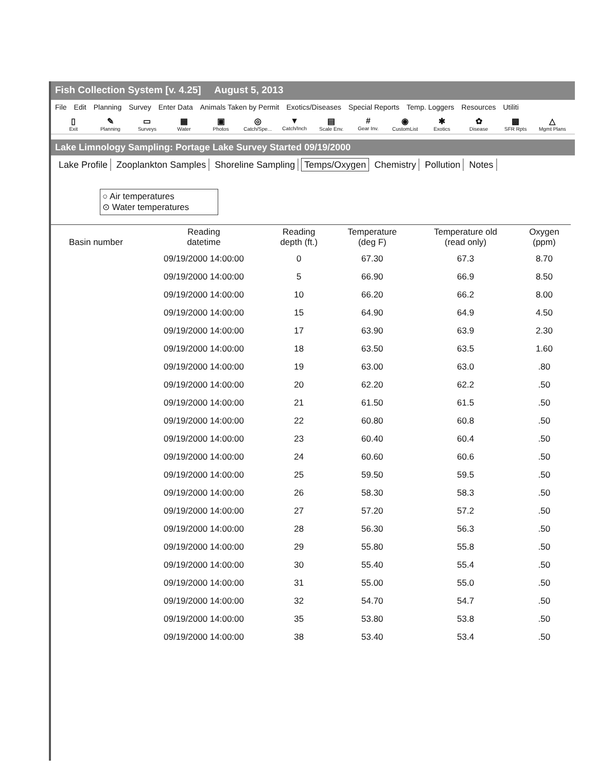Fish Collection System [v. 4.25] August 5, 2013
File Edit Planning Survey Enter Data Animals Taken by Permit Exotics/Diseases Special Reports Temp. Loggers Resources Utiliti
▯
Exit
✎
Planning
▭
Surveys
▦
Water
▣
Photos
◎
Catch/Spe...
▼
Catch/Inch
▤
Scale Env.
#
Gear Inv.
◉
CustomList
✱
Exotics
✿
Disease
▩
SFR Rpts
△
Mgmt Plans
Lake Limnology Sampling: Portage Lake Survey Started 09/19/2000
Lake Profile Zooplankton Samples Shoreline Sampling Temps/Oxygen Chemistry Pollution Notes
○ Air temperatures
⊙ Water temperatures
| Basin number | Reading datetime | Reading depth (ft.) | Temperature (deg F) | Temperature old (read only) | Oxygen (ppm) |
| --- | --- | --- | --- | --- | --- |
| | 09/19/2000 14:00:00 | 0 | 67.30 | 67.3 | 8.70 |
| | 09/19/2000 14:00:00 | 5 | 66.90 | 66.9 | 8.50 |
| | 09/19/2000 14:00:00 | 10 | 66.20 | 66.2 | 8.00 |
| | 09/19/2000 14:00:00 | 15 | 64.90 | 64.9 | 4.50 |
| | 09/19/2000 14:00:00 | 17 | 63.90 | 63.9 | 2.30 |
| | 09/19/2000 14:00:00 | 18 | 63.50 | 63.5 | 1.60 |
| | 09/19/2000 14:00:00 | 19 | 63.00 | 63.0 | .80 |
| | 09/19/2000 14:00:00 | 20 | 62.20 | 62.2 | .50 |
| | 09/19/2000 14:00:00 | 21 | 61.50 | 61.5 | .50 |
| | 09/19/2000 14:00:00 | 22 | 60.80 | 60.8 | .50 |
| | 09/19/2000 14:00:00 | 23 | 60.40 | 60.4 | .50 |
| | 09/19/2000 14:00:00 | 24 | 60.60 | 60.6 | .50 |
| | 09/19/2000 14:00:00 | 25 | 59.50 | 59.5 | .50 |
| | 09/19/2000 14:00:00 | 26 | 58.30 | 58.3 | .50 |
| | 09/19/2000 14:00:00 | 27 | 57.20 | 57.2 | .50 |
| | 09/19/2000 14:00:00 | 28 | 56.30 | 56.3 | .50 |
| | 09/19/2000 14:00:00 | 29 | 55.80 | 55.8 | .50 |
| | 09/19/2000 14:00:00 | 30 | 55.40 | 55.4 | .50 |
| | 09/19/2000 14:00:00 | 31 | 55.00 | 55.0 | .50 |
| | 09/19/2000 14:00:00 | 32 | 54.70 | 54.7 | .50 |
| | 09/19/2000 14:00:00 | 35 | 53.80 | 53.8 | .50 |
| | 09/19/2000 14:00:00 | 38 | 53.40 | 53.4 | .50 |